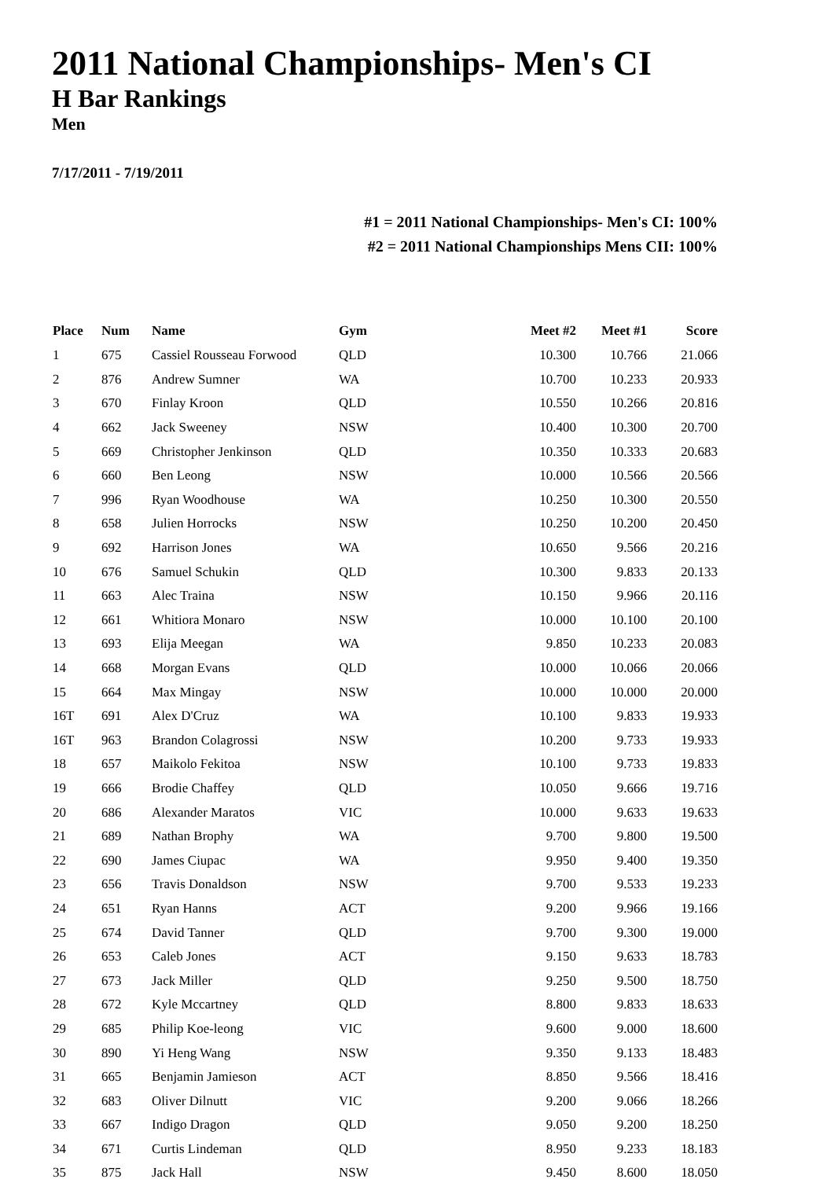2011 National Championships- Men's CI
H Bar Rankings
Men
7/17/2011 - 7/19/2011
#1 = 2011 National Championships- Men's CI: 100%
#2 = 2011 National Championships Mens CII: 100%
| Place | Num | Name | Gym | Meet #2 | Meet #1 | Score |
| --- | --- | --- | --- | --- | --- | --- |
| 1 | 675 | Cassiel Rousseau Forwood | QLD | 10.300 | 10.766 | 21.066 |
| 2 | 876 | Andrew Sumner | WA | 10.700 | 10.233 | 20.933 |
| 3 | 670 | Finlay Kroon | QLD | 10.550 | 10.266 | 20.816 |
| 4 | 662 | Jack Sweeney | NSW | 10.400 | 10.300 | 20.700 |
| 5 | 669 | Christopher Jenkinson | QLD | 10.350 | 10.333 | 20.683 |
| 6 | 660 | Ben Leong | NSW | 10.000 | 10.566 | 20.566 |
| 7 | 996 | Ryan Woodhouse | WA | 10.250 | 10.300 | 20.550 |
| 8 | 658 | Julien Horrocks | NSW | 10.250 | 10.200 | 20.450 |
| 9 | 692 | Harrison Jones | WA | 10.650 | 9.566 | 20.216 |
| 10 | 676 | Samuel Schukin | QLD | 10.300 | 9.833 | 20.133 |
| 11 | 663 | Alec Traina | NSW | 10.150 | 9.966 | 20.116 |
| 12 | 661 | Whitiora Monaro | NSW | 10.000 | 10.100 | 20.100 |
| 13 | 693 | Elija Meegan | WA | 9.850 | 10.233 | 20.083 |
| 14 | 668 | Morgan Evans | QLD | 10.000 | 10.066 | 20.066 |
| 15 | 664 | Max Mingay | NSW | 10.000 | 10.000 | 20.000 |
| 16T | 691 | Alex D'Cruz | WA | 10.100 | 9.833 | 19.933 |
| 16T | 963 | Brandon Colagrossi | NSW | 10.200 | 9.733 | 19.933 |
| 18 | 657 | Maikolo Fekitoa | NSW | 10.100 | 9.733 | 19.833 |
| 19 | 666 | Brodie Chaffey | QLD | 10.050 | 9.666 | 19.716 |
| 20 | 686 | Alexander Maratos | VIC | 10.000 | 9.633 | 19.633 |
| 21 | 689 | Nathan Brophy | WA | 9.700 | 9.800 | 19.500 |
| 22 | 690 | James Ciupac | WA | 9.950 | 9.400 | 19.350 |
| 23 | 656 | Travis Donaldson | NSW | 9.700 | 9.533 | 19.233 |
| 24 | 651 | Ryan Hanns | ACT | 9.200 | 9.966 | 19.166 |
| 25 | 674 | David Tanner | QLD | 9.700 | 9.300 | 19.000 |
| 26 | 653 | Caleb Jones | ACT | 9.150 | 9.633 | 18.783 |
| 27 | 673 | Jack Miller | QLD | 9.250 | 9.500 | 18.750 |
| 28 | 672 | Kyle Mccartney | QLD | 8.800 | 9.833 | 18.633 |
| 29 | 685 | Philip Koe-leong | VIC | 9.600 | 9.000 | 18.600 |
| 30 | 890 | Yi Heng Wang | NSW | 9.350 | 9.133 | 18.483 |
| 31 | 665 | Benjamin Jamieson | ACT | 8.850 | 9.566 | 18.416 |
| 32 | 683 | Oliver Dilnutt | VIC | 9.200 | 9.066 | 18.266 |
| 33 | 667 | Indigo Dragon | QLD | 9.050 | 9.200 | 18.250 |
| 34 | 671 | Curtis Lindeman | QLD | 8.950 | 9.233 | 18.183 |
| 35 | 875 | Jack Hall | NSW | 9.450 | 8.600 | 18.050 |